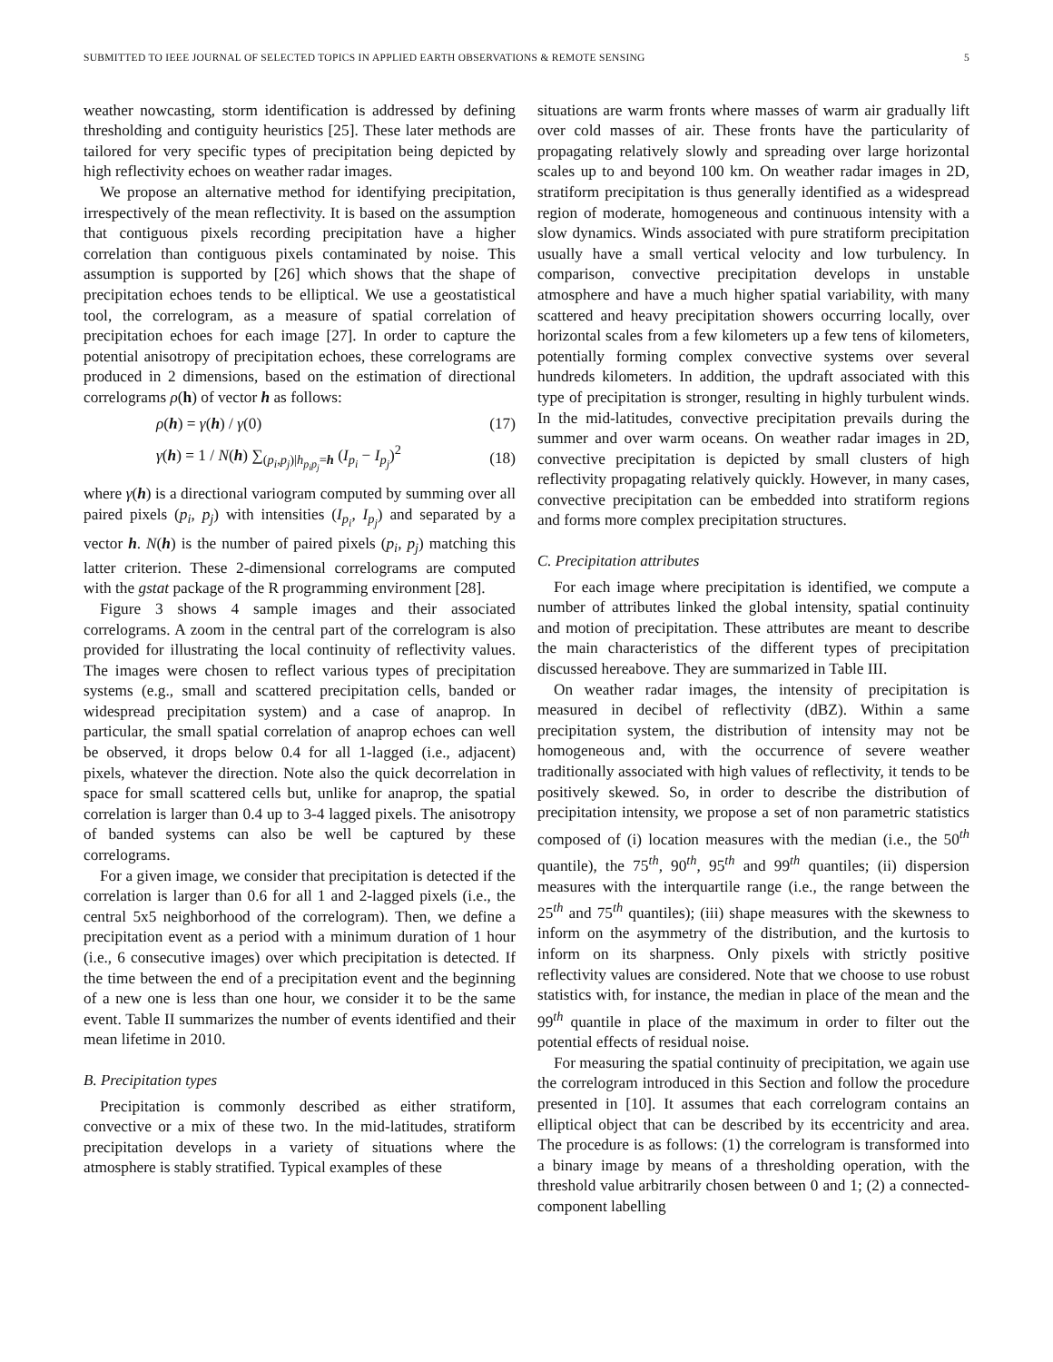SUBMITTED TO IEEE JOURNAL OF SELECTED TOPICS IN APPLIED EARTH OBSERVATIONS & REMOTE SENSING 5
weather nowcasting, storm identification is addressed by defining thresholding and contiguity heuristics [25]. These later methods are tailored for very specific types of precipitation being depicted by high reflectivity echoes on weather radar images.
We propose an alternative method for identifying precipitation, irrespectively of the mean reflectivity. It is based on the assumption that contiguous pixels recording precipitation have a higher correlation than contiguous pixels contaminated by noise. This assumption is supported by [26] which shows that the shape of precipitation echoes tends to be elliptical. We use a geostatistical tool, the correlogram, as a measure of spatial correlation of precipitation echoes for each image [27]. In order to capture the potential anisotropy of precipitation echoes, these correlograms are produced in 2 dimensions, based on the estimation of directional correlograms ρ(h) of vector h as follows:
ρ(h) = γ(h) / γ(0) (17)
γ(h) = 1 / N(h) ∑<sub>(p<sub>i</sub>,p<sub>j</sub>)|h<sub>p<sub>i</sub>p<sub>j</sub></sub>=h</sub> (I<sub>p<sub>i</sub></sub> − I<sub>p<sub>j</sub></sub>)<sup>2</sup> (18)
where γ(h) is a directional variogram computed by summing over all paired pixels (p<sub>i</sub>, p<sub>j</sub>) with intensities (I<sub>p<sub>i</sub></sub>, I<sub>p<sub>j</sub></sub>) and separated by a vector h. N(h) is the number of paired pixels (p<sub>i</sub>, p<sub>j</sub>) matching this latter criterion. These 2-dimensional correlograms are computed with the gstat package of the R programming environment [28].
Figure 3 shows 4 sample images and their associated correlograms. A zoom in the central part of the correlogram is also provided for illustrating the local continuity of reflectivity values. The images were chosen to reflect various types of precipitation systems (e.g., small and scattered precipitation cells, banded or widespread precipitation system) and a case of anaprop. In particular, the small spatial correlation of anaprop echoes can well be observed, it drops below 0.4 for all 1-lagged (i.e., adjacent) pixels, whatever the direction. Note also the quick decorrelation in space for small scattered cells but, unlike for anaprop, the spatial correlation is larger than 0.4 up to 3-4 lagged pixels. The anisotropy of banded systems can also be well be captured by these correlograms.
For a given image, we consider that precipitation is detected if the correlation is larger than 0.6 for all 1 and 2-lagged pixels (i.e., the central 5x5 neighborhood of the correlogram). Then, we define a precipitation event as a period with a minimum duration of 1 hour (i.e., 6 consecutive images) over which precipitation is detected. If the time between the end of a precipitation event and the beginning of a new one is less than one hour, we consider it to be the same event. Table II summarizes the number of events identified and their mean lifetime in 2010.
B. Precipitation types
Precipitation is commonly described as either stratiform, convective or a mix of these two. In the mid-latitudes, stratiform precipitation develops in a variety of situations where the atmosphere is stably stratified. Typical examples of these
situations are warm fronts where masses of warm air gradually lift over cold masses of air. These fronts have the particularity of propagating relatively slowly and spreading over large horizontal scales up to and beyond 100 km. On weather radar images in 2D, stratiform precipitation is thus generally identified as a widespread region of moderate, homogeneous and continuous intensity with a slow dynamics. Winds associated with pure stratiform precipitation usually have a small vertical velocity and low turbulency. In comparison, convective precipitation develops in unstable atmosphere and have a much higher spatial variability, with many scattered and heavy precipitation showers occurring locally, over horizontal scales from a few kilometers up a few tens of kilometers, potentially forming complex convective systems over several hundreds kilometers. In addition, the updraft associated with this type of precipitation is stronger, resulting in highly turbulent winds. In the mid-latitudes, convective precipitation prevails during the summer and over warm oceans. On weather radar images in 2D, convective precipitation is depicted by small clusters of high reflectivity propagating relatively quickly. However, in many cases, convective precipitation can be embedded into stratiform regions and forms more complex precipitation structures.
C. Precipitation attributes
For each image where precipitation is identified, we compute a number of attributes linked the global intensity, spatial continuity and motion of precipitation. These attributes are meant to describe the main characteristics of the different types of precipitation discussed hereabove. They are summarized in Table III.
On weather radar images, the intensity of precipitation is measured in decibel of reflectivity (dBZ). Within a same precipitation system, the distribution of intensity may not be homogeneous and, with the occurrence of severe weather traditionally associated with high values of reflectivity, it tends to be positively skewed. So, in order to describe the distribution of precipitation intensity, we propose a set of non parametric statistics composed of (i) location measures with the median (i.e., the 50<sup>th</sup> quantile), the 75<sup>th</sup>, 90<sup>th</sup>, 95<sup>th</sup> and 99<sup>th</sup> quantiles; (ii) dispersion measures with the interquartile range (i.e., the range between the 25<sup>th</sup> and 75<sup>th</sup> quantiles); (iii) shape measures with the skewness to inform on the asymmetry of the distribution, and the kurtosis to inform on its sharpness. Only pixels with strictly positive reflectivity values are considered. Note that we choose to use robust statistics with, for instance, the median in place of the mean and the 99<sup>th</sup> quantile in place of the maximum in order to filter out the potential effects of residual noise.
For measuring the spatial continuity of precipitation, we again use the correlogram introduced in this Section and follow the procedure presented in [10]. It assumes that each correlogram contains an elliptical object that can be described by its eccentricity and area. The procedure is as follows: (1) the correlogram is transformed into a binary image by means of a thresholding operation, with the threshold value arbitrarily chosen between 0 and 1; (2) a connected-component labelling